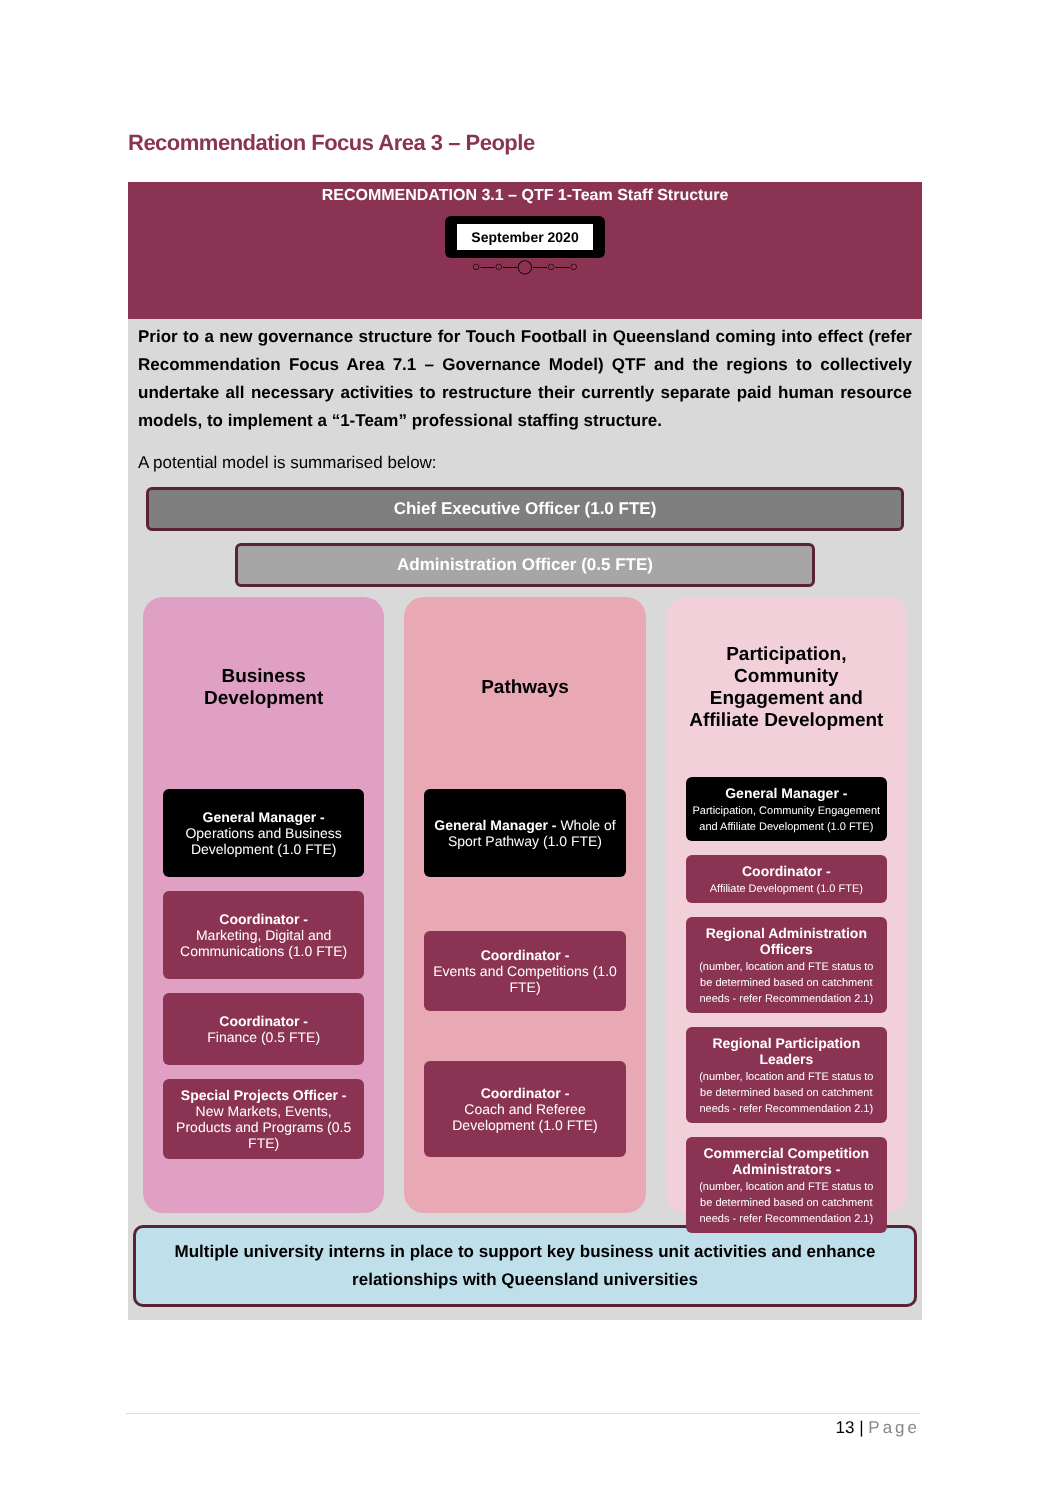Recommendation Focus Area 3 – People
RECOMMENDATION 3.1 – QTF 1-Team Staff Structure
September 2020
○—○—◯—○—○
Prior to a new governance structure for Touch Football in Queensland coming into effect (refer Recommendation Focus Area 7.1 – Governance Model) QTF and the regions to collectively undertake all necessary activities to restructure their currently separate paid human resource models, to implement a “1-Team” professional staffing structure.
A potential model is summarised below:
Chief Executive Officer (1.0 FTE)
Administration Officer (0.5 FTE)
Business Development
General Manager -
Operations and Business Development (1.0 FTE)
Coordinator -
Marketing, Digital and Communications (1.0 FTE)
Coordinator -
Finance (0.5 FTE)
Special Projects Officer -
New Markets, Events, Products and Programs (0.5 FTE)
Pathways
General Manager - Whole of Sport Pathway (1.0 FTE)
Coordinator -
Events and Competitions (1.0 FTE)
Coordinator -
Coach and Referee Development (1.0 FTE)
Participation, Community Engagement and Affiliate Development
General Manager -
Participation, Community Engagement and Affiliate Development (1.0 FTE)
Coordinator -
Affiliate Development (1.0 FTE)
Regional Administration Officers
(number, location and FTE status to be determined based on catchment needs - refer Recommendation 2.1)
Regional Participation Leaders
(number, location and FTE status to be determined based on catchment needs - refer Recommendation 2.1)
Commercial Competition Administrators -
(number, location and FTE status to be determined based on catchment needs - refer Recommendation 2.1)
Multiple university interns in place to support key business unit activities and enhance relationships with Queensland universities
13 | Page